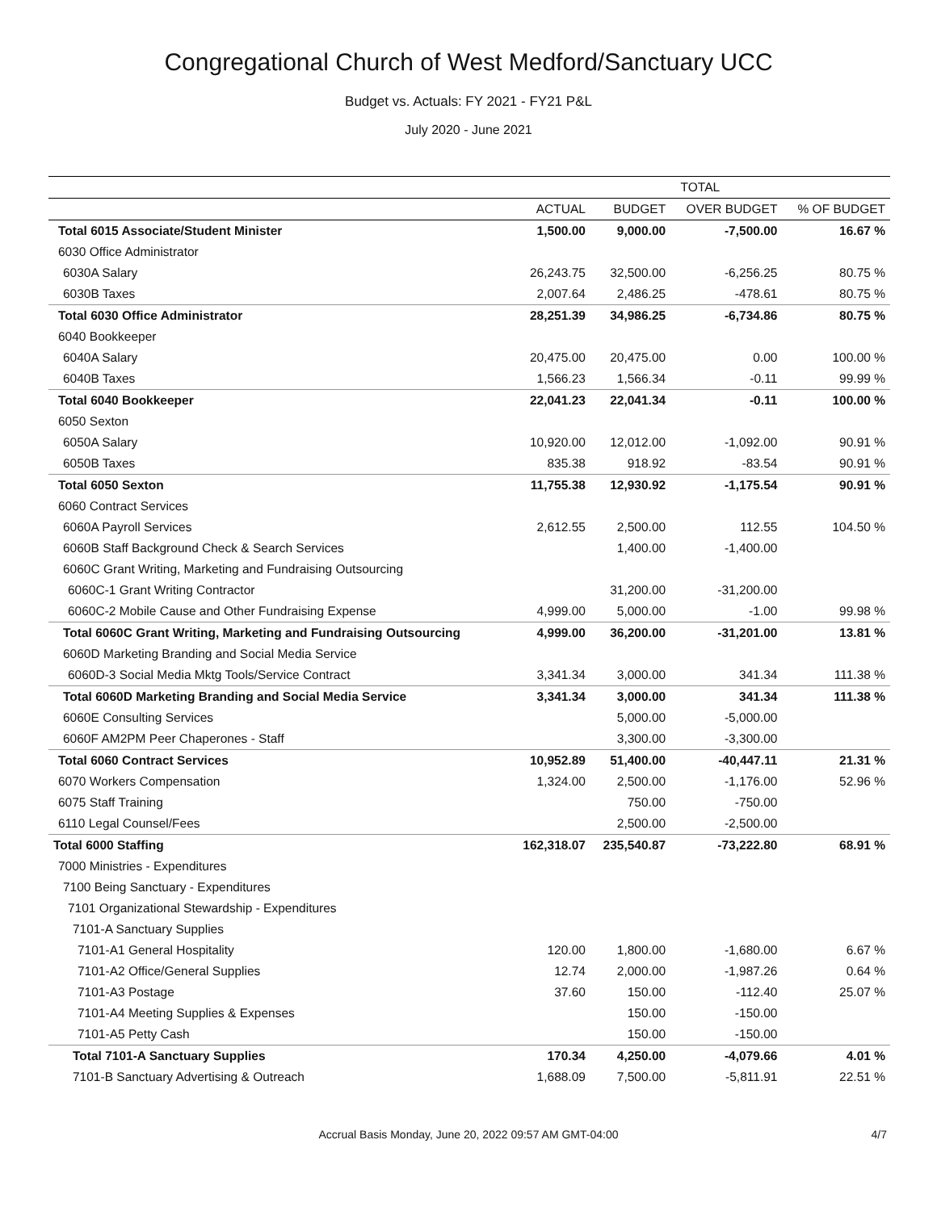Congregational Church of West Medford/Sanctuary UCC
Budget vs. Actuals: FY 2021 - FY21 P&L
July 2020 - June 2021
| | TOTAL | | | |
| --- | --- | --- | --- | --- |
| | ACTUAL | BUDGET | OVER BUDGET | % OF BUDGET |
| Total 6015 Associate/Student Minister | 1,500.00 | 9,000.00 | -7,500.00 | 16.67 % |
| 6030 Office Administrator | | | | |
| 6030A Salary | 26,243.75 | 32,500.00 | -6,256.25 | 80.75 % |
| 6030B Taxes | 2,007.64 | 2,486.25 | -478.61 | 80.75 % |
| Total 6030 Office Administrator | 28,251.39 | 34,986.25 | -6,734.86 | 80.75 % |
| 6040 Bookkeeper | | | | |
| 6040A Salary | 20,475.00 | 20,475.00 | 0.00 | 100.00 % |
| 6040B Taxes | 1,566.23 | 1,566.34 | -0.11 | 99.99 % |
| Total 6040 Bookkeeper | 22,041.23 | 22,041.34 | -0.11 | 100.00 % |
| 6050 Sexton | | | | |
| 6050A Salary | 10,920.00 | 12,012.00 | -1,092.00 | 90.91 % |
| 6050B Taxes | 835.38 | 918.92 | -83.54 | 90.91 % |
| Total 6050 Sexton | 11,755.38 | 12,930.92 | -1,175.54 | 90.91 % |
| 6060 Contract Services | | | | |
| 6060A Payroll Services | 2,612.55 | 2,500.00 | 112.55 | 104.50 % |
| 6060B Staff Background Check & Search Services | | 1,400.00 | -1,400.00 | |
| 6060C Grant Writing, Marketing and Fundraising Outsourcing | | | | |
| 6060C-1 Grant Writing Contractor | | 31,200.00 | -31,200.00 | |
| 6060C-2 Mobile Cause and Other Fundraising Expense | 4,999.00 | 5,000.00 | -1.00 | 99.98 % |
| Total 6060C Grant Writing, Marketing and Fundraising Outsourcing | 4,999.00 | 36,200.00 | -31,201.00 | 13.81 % |
| 6060D Marketing Branding and Social Media Service | | | | |
| 6060D-3 Social Media Mktg Tools/Service Contract | 3,341.34 | 3,000.00 | 341.34 | 111.38 % |
| Total 6060D Marketing Branding and Social Media Service | 3,341.34 | 3,000.00 | 341.34 | 111.38 % |
| 6060E Consulting Services | | 5,000.00 | -5,000.00 | |
| 6060F AM2PM Peer Chaperones - Staff | | 3,300.00 | -3,300.00 | |
| Total 6060 Contract Services | 10,952.89 | 51,400.00 | -40,447.11 | 21.31 % |
| 6070 Workers Compensation | 1,324.00 | 2,500.00 | -1,176.00 | 52.96 % |
| 6075 Staff Training | | 750.00 | -750.00 | |
| 6110 Legal Counsel/Fees | | 2,500.00 | -2,500.00 | |
| Total 6000 Staffing | 162,318.07 | 235,540.87 | -73,222.80 | 68.91 % |
| 7000 Ministries - Expenditures | | | | |
| 7100 Being Sanctuary - Expenditures | | | | |
| 7101 Organizational Stewardship - Expenditures | | | | |
| 7101-A Sanctuary Supplies | | | | |
| 7101-A1 General Hospitality | 120.00 | 1,800.00 | -1,680.00 | 6.67 % |
| 7101-A2 Office/General Supplies | 12.74 | 2,000.00 | -1,987.26 | 0.64 % |
| 7101-A3 Postage | 37.60 | 150.00 | -112.40 | 25.07 % |
| 7101-A4 Meeting Supplies & Expenses | | 150.00 | -150.00 | |
| 7101-A5 Petty Cash | | 150.00 | -150.00 | |
| Total 7101-A Sanctuary Supplies | 170.34 | 4,250.00 | -4,079.66 | 4.01 % |
| 7101-B Sanctuary Advertising & Outreach | 1,688.09 | 7,500.00 | -5,811.91 | 22.51 % |
Accrual Basis Monday, June 20, 2022 09:57 AM GMT-04:00 4/7